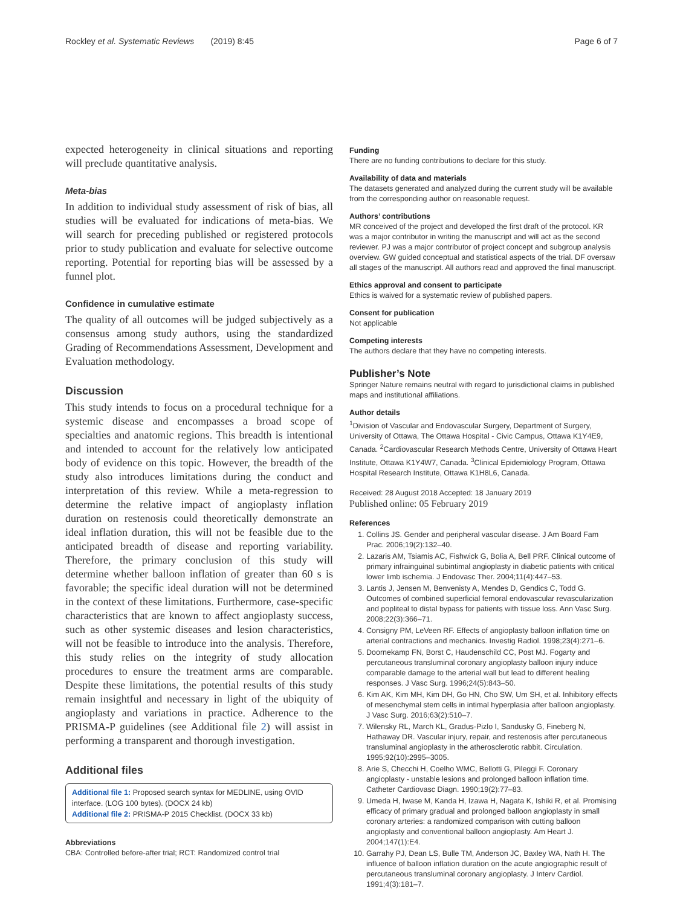Rockley et al. Systematic Reviews (2019) 8:45 Page 6 of 7
expected heterogeneity in clinical situations and reporting will preclude quantitative analysis.
Meta-bias
In addition to individual study assessment of risk of bias, all studies will be evaluated for indications of meta-bias. We will search for preceding published or registered protocols prior to study publication and evaluate for selective outcome reporting. Potential for reporting bias will be assessed by a funnel plot.
Confidence in cumulative estimate
The quality of all outcomes will be judged subjectively as a consensus among study authors, using the standardized Grading of Recommendations Assessment, Development and Evaluation methodology.
Discussion
This study intends to focus on a procedural technique for a systemic disease and encompasses a broad scope of specialties and anatomic regions. This breadth is intentional and intended to account for the relatively low anticipated body of evidence on this topic. However, the breadth of the study also introduces limitations during the conduct and interpretation of this review. While a meta-regression to determine the relative impact of angioplasty inflation duration on restenosis could theoretically demonstrate an ideal inflation duration, this will not be feasible due to the anticipated breadth of disease and reporting variability. Therefore, the primary conclusion of this study will determine whether balloon inflation of greater than 60 s is favorable; the specific ideal duration will not be determined in the context of these limitations. Furthermore, case-specific characteristics that are known to affect angioplasty success, such as other systemic diseases and lesion characteristics, will not be feasible to introduce into the analysis. Therefore, this study relies on the integrity of study allocation procedures to ensure the treatment arms are comparable. Despite these limitations, the potential results of this study remain insightful and necessary in light of the ubiquity of angioplasty and variations in practice. Adherence to the PRISMA-P guidelines (see Additional file 2) will assist in performing a transparent and thorough investigation.
Additional files
Additional file 1: Proposed search syntax for MEDLINE, using OVID interface. (LOG 100 bytes). (DOCX 24 kb)
Additional file 2: PRISMA-P 2015 Checklist. (DOCX 33 kb)
Abbreviations
CBA: Controlled before-after trial; RCT: Randomized control trial
Funding
There are no funding contributions to declare for this study.
Availability of data and materials
The datasets generated and analyzed during the current study will be available from the corresponding author on reasonable request.
Authors’ contributions
MR conceived of the project and developed the first draft of the protocol. KR was a major contributor in writing the manuscript and will act as the second reviewer. PJ was a major contributor of project concept and subgroup analysis overview. GW guided conceptual and statistical aspects of the trial. DF oversaw all stages of the manuscript. All authors read and approved the final manuscript.
Ethics approval and consent to participate
Ethics is waived for a systematic review of published papers.
Consent for publication
Not applicable
Competing interests
The authors declare that they have no competing interests.
Publisher’s Note
Springer Nature remains neutral with regard to jurisdictional claims in published maps and institutional affiliations.
Author details
<sup>1</sup> Division of Vascular and Endovascular Surgery, Department of Surgery, University of Ottawa, The Ottawa Hospital - Civic Campus, Ottawa K1Y4E9, Canada. <sup>2</sup>Cardiovascular Research Methods Centre, University of Ottawa Heart Institute, Ottawa K1Y4W7, Canada. <sup>3</sup>Clinical Epidemiology Program, Ottawa Hospital Research Institute, Ottawa K1H8L6, Canada.
Received: 28 August 2018 Accepted: 18 January 2019
Published online: 05 February 2019
References
1. Collins JS. Gender and peripheral vascular disease. J Am Board Fam Prac. 2006;19(2):132–40.
2. Lazaris AM, Tsiamis AC, Fishwick G, Bolia A, Bell PRF. Clinical outcome of primary infrainguinal subintimal angioplasty in diabetic patients with critical lower limb ischemia. J Endovasc Ther. 2004;11(4):447–53.
3. Lantis J, Jensen M, Benvenisty A, Mendes D, Gendics C, Todd G. Outcomes of combined superficial femoral endovascular revascularization and popliteal to distal bypass for patients with tissue loss. Ann Vasc Surg. 2008;22(3):366–71.
4. Consigny PM, LeVeen RF. Effects of angioplasty balloon inflation time on arterial contractions and mechanics. Investig Radiol. 1998;23(4):271–6.
5. Doornekamp FN, Borst C, Haudenschild CC, Post MJ. Fogarty and percutaneous transluminal coronary angioplasty balloon injury induce comparable damage to the arterial wall but lead to different healing responses. J Vasc Surg. 1996;24(5):843–50.
6. Kim AK, Kim MH, Kim DH, Go HN, Cho SW, Um SH, et al. Inhibitory effects of mesenchymal stem cells in intimal hyperplasia after balloon angioplasty. J Vasc Surg. 2016;63(2):510–7.
7. Wilensky RL, March KL, Gradus-Pizlo I, Sandusky G, Fineberg N, Hathaway DR. Vascular injury, repair, and restenosis after percutaneous transluminal angioplasty in the atherosclerotic rabbit. Circulation. 1995;92(10):2995–3005.
8. Arie S, Checchi H, Coelho WMC, Bellotti G, Pileggi F. Coronary angioplasty - unstable lesions and prolonged balloon inflation time. Catheter Cardiovasc Diagn. 1990;19(2):77–83.
9. Umeda H, Iwase M, Kanda H, Izawa H, Nagata K, Ishiki R, et al. Promising efficacy of primary gradual and prolonged balloon angioplasty in small coronary arteries: a randomized comparison with cutting balloon angioplasty and conventional balloon angioplasty. Am Heart J. 2004;147(1):E4.
10. Garrahy PJ, Dean LS, Bulle TM, Anderson JC, Baxley WA, Nath H. The influence of balloon inflation duration on the acute angiographic result of percutaneous transluminal coronary angioplasty. J Interv Cardiol. 1991;4(3):181–7.